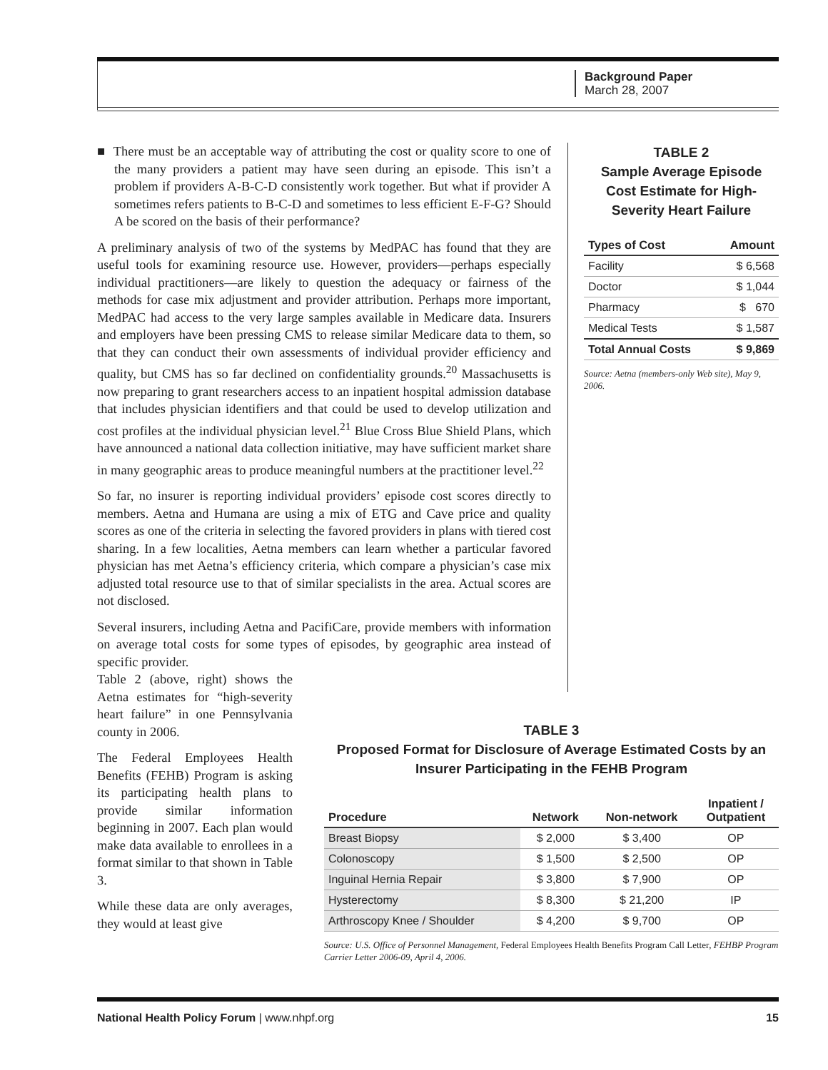Background Paper
March 28, 2007
■ There must be an acceptable way of attributing the cost or quality score to one of the many providers a patient may have seen during an episode. This isn’t a problem if providers A-B-C-D consistently work together. But what if provider A sometimes refers patients to B-C-D and sometimes to less efficient E-F-G? Should A be scored on the basis of their performance?
A preliminary analysis of two of the systems by MedPAC has found that they are useful tools for examining resource use. However, providers—perhaps especially individual practitioners—are likely to question the adequacy or fairness of the methods for case mix adjustment and provider attribution. Perhaps more important, MedPAC had access to the very large samples available in Medicare data. Insurers and employers have been pressing CMS to release similar Medicare data to them, so that they can conduct their own assessments of individual provider efficiency and quality, but CMS has so far declined on confidentiality grounds.<sup>20</sup> Massachusetts is now preparing to grant researchers access to an inpatient hospital admission database that includes physician identifiers and that could be used to develop utilization and cost profiles at the individual physician level.<sup>21</sup> Blue Cross Blue Shield Plans, which have announced a national data collection initiative, may have sufficient market share in many geographic areas to produce meaningful numbers at the practitioner level.<sup>22</sup>
So far, no insurer is reporting individual providers’ episode cost scores directly to members. Aetna and Humana are using a mix of ETG and Cave price and quality scores as one of the criteria in selecting the favored providers in plans with tiered cost sharing. In a few localities, Aetna members can learn whether a particular favored physician has met Aetna’s efficiency criteria, which compare a physician’s case mix adjusted total resource use to that of similar specialists in the area. Actual scores are not disclosed.
Several insurers, including Aetna and PacifiCare, provide members with information on average total costs for some types of episodes, by geographic area instead of specific provider.
Table 2 (above, right) shows the Aetna estimates for “high-severity heart failure” in one Pennsylvania county in 2006.
The Federal Employees Health Benefits (FEHB) Program is asking its participating health plans to provide similar information beginning in 2007. Each plan would make data available to enrollees in a format similar to that shown in Table 3.
While these data are only averages, they would at least give
TABLE 2
Sample Average Episode Cost Estimate for High-Severity Heart Failure
| Types of Cost | Amount |
| --- | --- |
| Facility | $ 6,568 |
| Doctor | $ 1,044 |
| Pharmacy | $ 670 |
| Medical Tests | $ 1,587 |
| Total Annual Costs | $ 9,869 |
Source: Aetna (members-only Web site), May 9, 2006.
TABLE 3
Proposed Format for Disclosure of Average Estimated Costs by an Insurer Participating in the FEHB Program
| Procedure | Network | Non-network | Inpatient / Outpatient |
| --- | --- | --- | --- |
| Breast Biopsy | $ 2,000 | $ 3,400 | OP |
| Colonoscopy | $ 1,500 | $ 2,500 | OP |
| Inguinal Hernia Repair | $ 3,800 | $ 7,900 | OP |
| Hysterectomy | $ 8,300 | $ 21,200 | IP |
| Arthroscopy Knee / Shoulder | $ 4,200 | $ 9,700 | OP |
Source: U.S. Office of Personnel Management, Federal Employees Health Benefits Program Call Letter, FEHBP Program Carrier Letter 2006-09, April 4, 2006.
National Health Policy Forum | www.nhpf.org 15